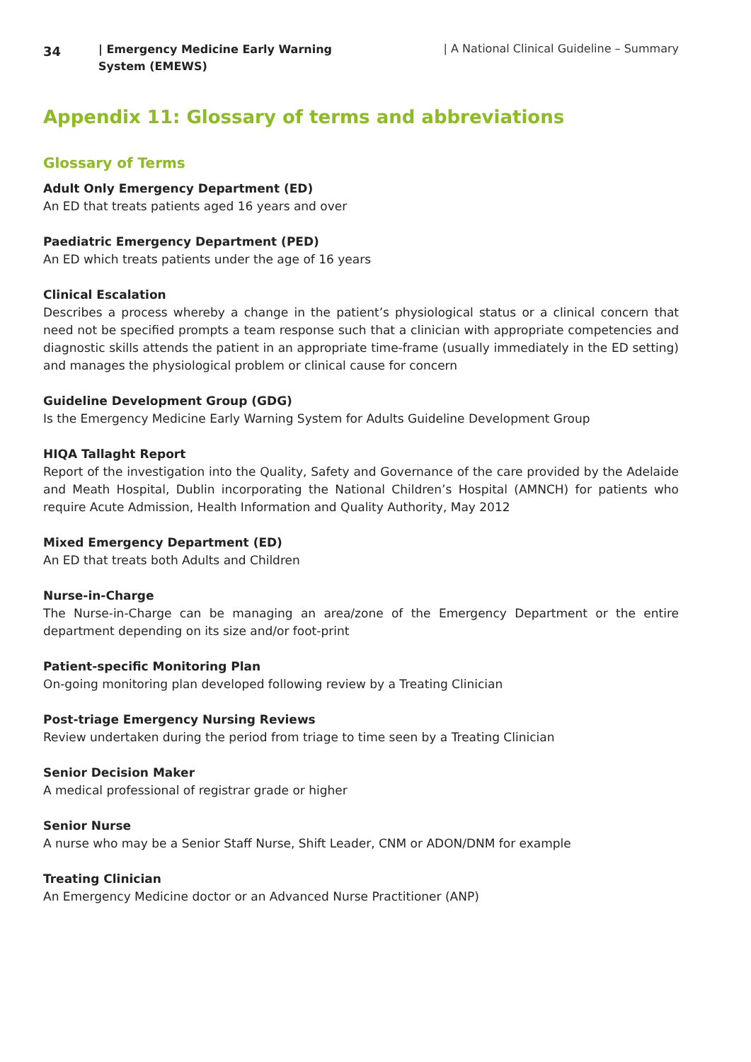34
| Emergency Medicine Early Warning System (EMEWS)
| A National Clinical Guideline – Summary
Appendix 11: Glossary of terms and abbreviations
Glossary of Terms
Adult Only Emergency Department (ED)
An ED that treats patients aged 16 years and over
Paediatric Emergency Department (PED)
An ED which treats patients under the age of 16 years
Clinical Escalation
Describes a process whereby a change in the patient’s physiological status or a clinical concern that need not be specified prompts a team response such that a clinician with appropriate competencies and diagnostic skills attends the patient in an appropriate time-frame (usually immediately in the ED setting) and manages the physiological problem or clinical cause for concern
Guideline Development Group (GDG)
Is the Emergency Medicine Early Warning System for Adults Guideline Development Group
HIQA Tallaght Report
Report of the investigation into the Quality, Safety and Governance of the care provided by the Adelaide and Meath Hospital, Dublin incorporating the National Children’s Hospital (AMNCH) for patients who require Acute Admission, Health Information and Quality Authority, May 2012
Mixed Emergency Department (ED)
An ED that treats both Adults and Children
Nurse-in-Charge
The Nurse-in-Charge can be managing an area/zone of the Emergency Department or the entire department depending on its size and/or foot-print
Patient-specific Monitoring Plan
On-going monitoring plan developed following review by a Treating Clinician
Post-triage Emergency Nursing Reviews
Review undertaken during the period from triage to time seen by a Treating Clinician
Senior Decision Maker
A medical professional of registrar grade or higher
Senior Nurse
A nurse who may be a Senior Staff Nurse, Shift Leader, CNM or ADON/DNM for example
Treating Clinician
An Emergency Medicine doctor or an Advanced Nurse Practitioner (ANP)